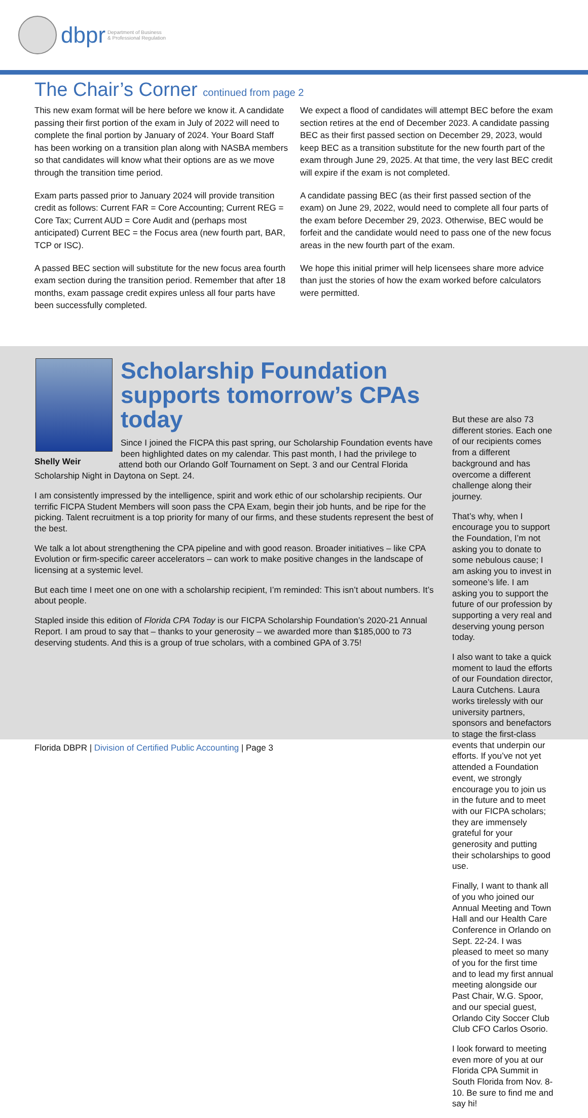dbpr Department of Business
& Professional Regulation
The Chair’s Corner continued from page 2
This new exam format will be here before we know it. A candidate passing their first portion of the exam in July of 2022 will need to complete the final portion by January of 2024. Your Board Staff has been working on a transition plan along with NASBA members so that candidates will know what their options are as we move through the transition time period.
Exam parts passed prior to January 2024 will provide transition credit as follows: Current FAR = Core Accounting; Current REG = Core Tax; Current AUD = Core Audit and (perhaps most anticipated) Current BEC = the Focus area (new fourth part, BAR, TCP or ISC).
A passed BEC section will substitute for the new focus area fourth exam section during the transition period. Remember that after 18 months, exam passage credit expires unless all four parts have been successfully completed.
We expect a flood of candidates will attempt BEC before the exam section retires at the end of December 2023. A candidate passing BEC as their first passed section on December 29, 2023, would keep BEC as a transition substitute for the new fourth part of the exam through June 29, 2025. At that time, the very last BEC credit will expire if the exam is not completed.
A candidate passing BEC (as their first passed section of the exam) on June 29, 2022, would need to complete all four parts of the exam before December 29, 2023. Otherwise, BEC would be forfeit and the candidate would need to pass one of the new focus areas in the new fourth part of the exam.
We hope this initial primer will help licensees share more advice than just the stories of how the exam worked before calculators were permitted.
Scholarship Foundation supports tomorrow’s CPAs today
Since I joined the FICPA this past spring, our Scholarship Foundation events have been highlighted dates on my calendar. This past month, I had the privilege to attend both our Orlando Golf Tournament on Sept. 3 and our Central Florida Shelly Weir Scholarship Night in Daytona on Sept. 24.
I am consistently impressed by the intelligence, spirit and work ethic of our scholarship recipients. Our terrific FICPA Student Members will soon pass the CPA Exam, begin their job hunts, and be ripe for the picking. Talent recruitment is a top priority for many of our firms, and these students represent the best of the best.
We talk a lot about strengthening the CPA pipeline and with good reason. Broader initiatives – like CPA Evolution or firm-specific career accelerators – can work to make positive changes in the landscape of licensing at a systemic level.
But each time I meet one on one with a scholarship recipient, I’m reminded: This isn’t about numbers. It’s about people.
Stapled inside this edition of Florida CPA Today is our FICPA Scholarship Foundation’s 2020-21 Annual Report. I am proud to say that – thanks to your generosity – we awarded more than $185,000 to 73 deserving students. And this is a group of true scholars, with a combined GPA of 3.75!
But these are also 73 different stories. Each one of our recipients comes from a different background and has overcome a different challenge along their journey.
That’s why, when I encourage you to support the Foundation, I’m not asking you to donate to some nebulous cause; I am asking you to invest in someone’s life. I am asking you to support the future of our profession by supporting a very real and deserving young person today.
I also want to take a quick moment to laud the efforts of our Foundation director, Laura Cutchens. Laura works tirelessly with our university partners, sponsors and benefactors to stage the first-class events that underpin our efforts. If you’ve not yet attended a Foundation event, we strongly encourage you to join us in the future and to meet with our FICPA scholars; they are immensely grateful for your generosity and putting their scholarships to good use.
Finally, I want to thank all of you who joined our Annual Meeting and Town Hall and our Health Care Conference in Orlando on Sept. 22-24. I was pleased to meet so many of you for the first time and to lead my first annual meeting alongside our Past Chair, W.G. Spoor, and our special guest, Orlando City Soccer Club Club CFO Carlos Osorio.
I look forward to meeting even more of you at our Florida CPA Summit in South Florida from Nov. 8-10. Be sure to find me and say hi!
Florida DBPR | Division of Certified Public Accounting | Page 3